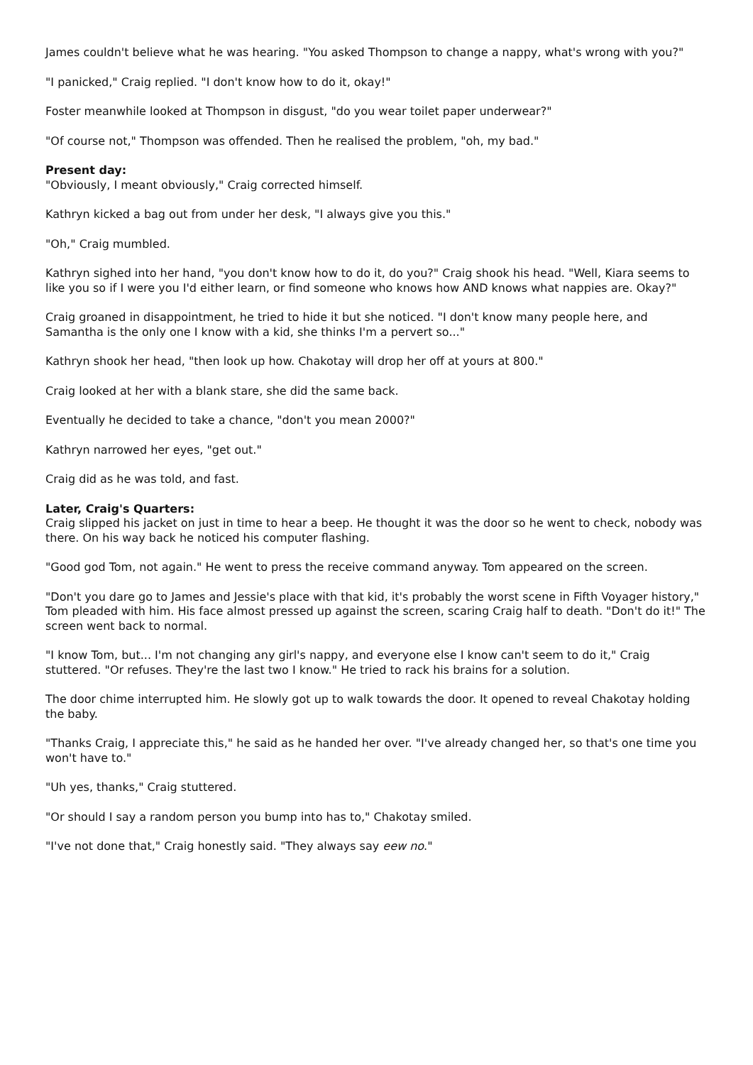James couldn't believe what he was hearing. "You asked Thompson to change a nappy, what's wrong with you?"
"I panicked," Craig replied. "I don't know how to do it, okay!"
Foster meanwhile looked at Thompson in disgust, "do you wear toilet paper underwear?"
"Of course not," Thompson was offended. Then he realised the problem, "oh, my bad."
Present day:
"Obviously, I meant obviously," Craig corrected himself.
Kathryn kicked a bag out from under her desk, "I always give you this."
"Oh," Craig mumbled.
Kathryn sighed into her hand, "you don't know how to do it, do you?" Craig shook his head. "Well, Kiara seems to like you so if I were you I'd either learn, or find someone who knows how AND knows what nappies are. Okay?"
Craig groaned in disappointment, he tried to hide it but she noticed. "I don't know many people here, and Samantha is the only one I know with a kid, she thinks I'm a pervert so..."
Kathryn shook her head, "then look up how. Chakotay will drop her off at yours at 800."
Craig looked at her with a blank stare, she did the same back.
Eventually he decided to take a chance, "don't you mean 2000?"
Kathryn narrowed her eyes, "get out."
Craig did as he was told, and fast.
Later, Craig's Quarters:
Craig slipped his jacket on just in time to hear a beep. He thought it was the door so he went to check, nobody was there. On his way back he noticed his computer flashing.
"Good god Tom, not again." He went to press the receive command anyway. Tom appeared on the screen.
"Don't you dare go to James and Jessie's place with that kid, it's probably the worst scene in Fifth Voyager history," Tom pleaded with him. His face almost pressed up against the screen, scaring Craig half to death. "Don't do it!" The screen went back to normal.
"I know Tom, but... I'm not changing any girl's nappy, and everyone else I know can't seem to do it," Craig stuttered. "Or refuses. They're the last two I know." He tried to rack his brains for a solution.
The door chime interrupted him. He slowly got up to walk towards the door. It opened to reveal Chakotay holding the baby.
"Thanks Craig, I appreciate this," he said as he handed her over. "I've already changed her, so that's one time you won't have to."
"Uh yes, thanks," Craig stuttered.
"Or should I say a random person you bump into has to," Chakotay smiled.
"I've not done that," Craig honestly said. "They always say eew no."